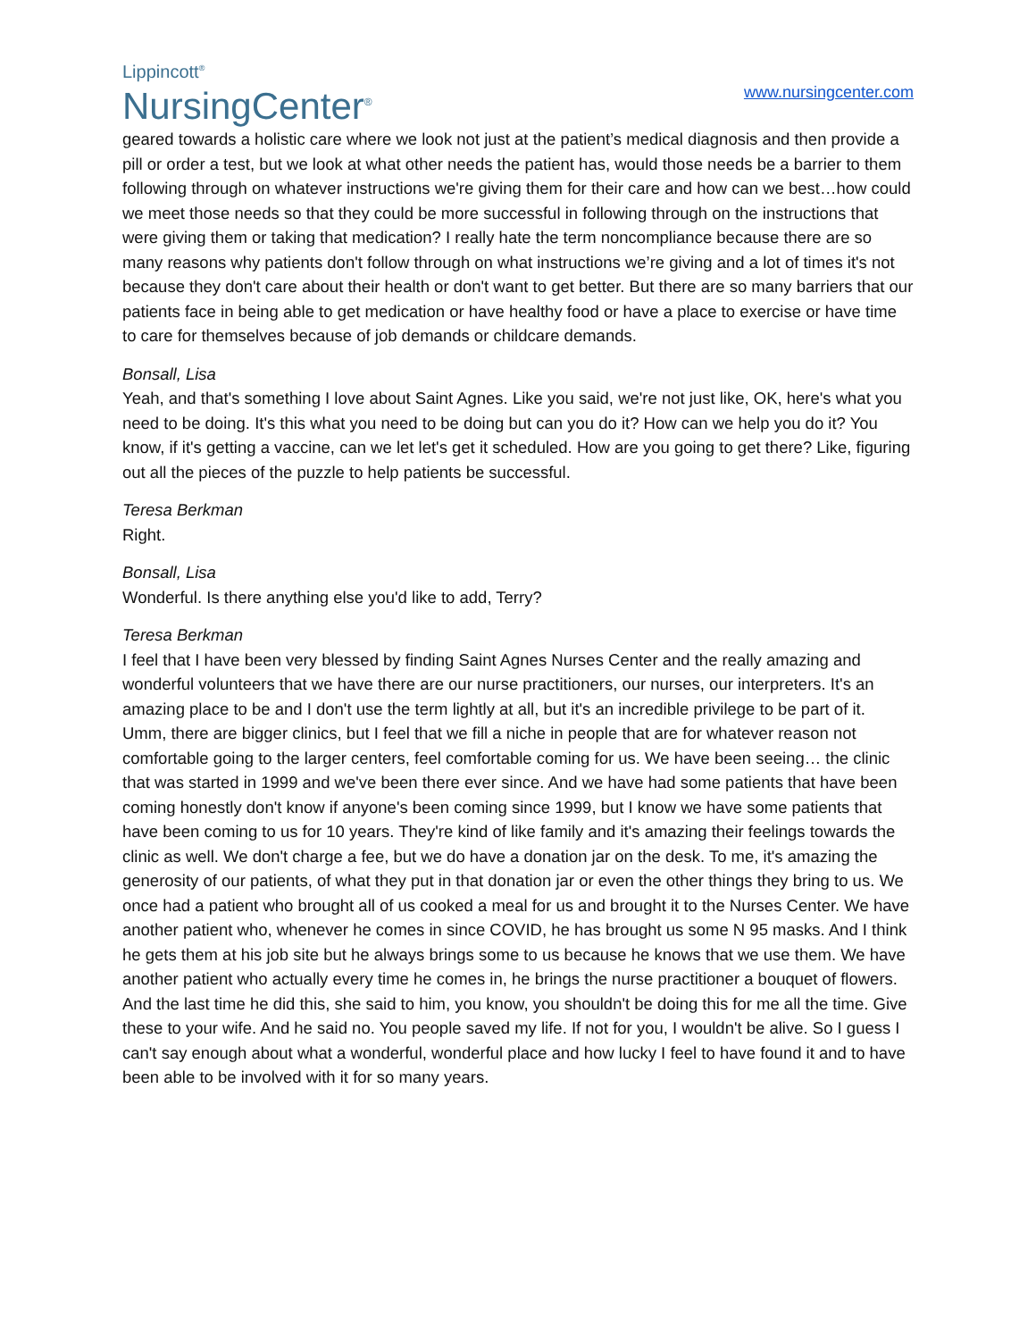Lippincott<sup>®</sup>
NursingCenter<sup>®</sup>
www.nursingcenter.com
geared towards a holistic care where we look not just at the patient’s medical diagnosis and then provide a pill or order a test, but we look at what other needs the patient has, would those needs be a barrier to them following through on whatever instructions we're giving them for their care and how can we best…how could we meet those needs so that they could be more successful in following through on the instructions that were giving them or taking that medication? I really hate the term noncompliance because there are so many reasons why patients don't follow through on what instructions we’re giving and a lot of times it's not because they don't care about their health or don't want to get better. But there are so many barriers that our patients face in being able to get medication or have healthy food or have a place to exercise or have time to care for themselves because of job demands or childcare demands.
Bonsall, Lisa
Yeah, and that's something I love about Saint Agnes. Like you said, we're not just like, OK, here's what you need to be doing. It's this what you need to be doing but can you do it? How can we help you do it? You know, if it's getting a vaccine, can we let let's get it scheduled. How are you going to get there? Like, figuring out all the pieces of the puzzle to help patients be successful.
Teresa Berkman
Right.
Bonsall, Lisa
Wonderful. Is there anything else you'd like to add, Terry?
Teresa Berkman
I feel that I have been very blessed by finding Saint Agnes Nurses Center and the really amazing and wonderful volunteers that we have there are our nurse practitioners, our nurses, our interpreters. It's an amazing place to be and I don't use the term lightly at all, but it's an incredible privilege to be part of it. Umm, there are bigger clinics, but I feel that we fill a niche in people that are for whatever reason not comfortable going to the larger centers, feel comfortable coming for us. We have been seeing… the clinic that was started in 1999 and we've been there ever since. And we have had some patients that have been coming honestly don't know if anyone's been coming since 1999, but I know we have some patients that have been coming to us for 10 years. They're kind of like family and it's amazing their feelings towards the clinic as well. We don't charge a fee, but we do have a donation jar on the desk. To me, it's amazing the generosity of our patients, of what they put in that donation jar or even the other things they bring to us. We once had a patient who brought all of us cooked a meal for us and brought it to the Nurses Center. We have another patient who, whenever he comes in since COVID, he has brought us some N 95 masks. And I think he gets them at his job site but he always brings some to us because he knows that we use them. We have another patient who actually every time he comes in, he brings the nurse practitioner a bouquet of flowers. And the last time he did this, she said to him, you know, you shouldn't be doing this for me all the time. Give these to your wife. And he said no. You people saved my life. If not for you, I wouldn't be alive. So I guess I can't say enough about what a wonderful, wonderful place and how lucky I feel to have found it and to have been able to be involved with it for so many years.